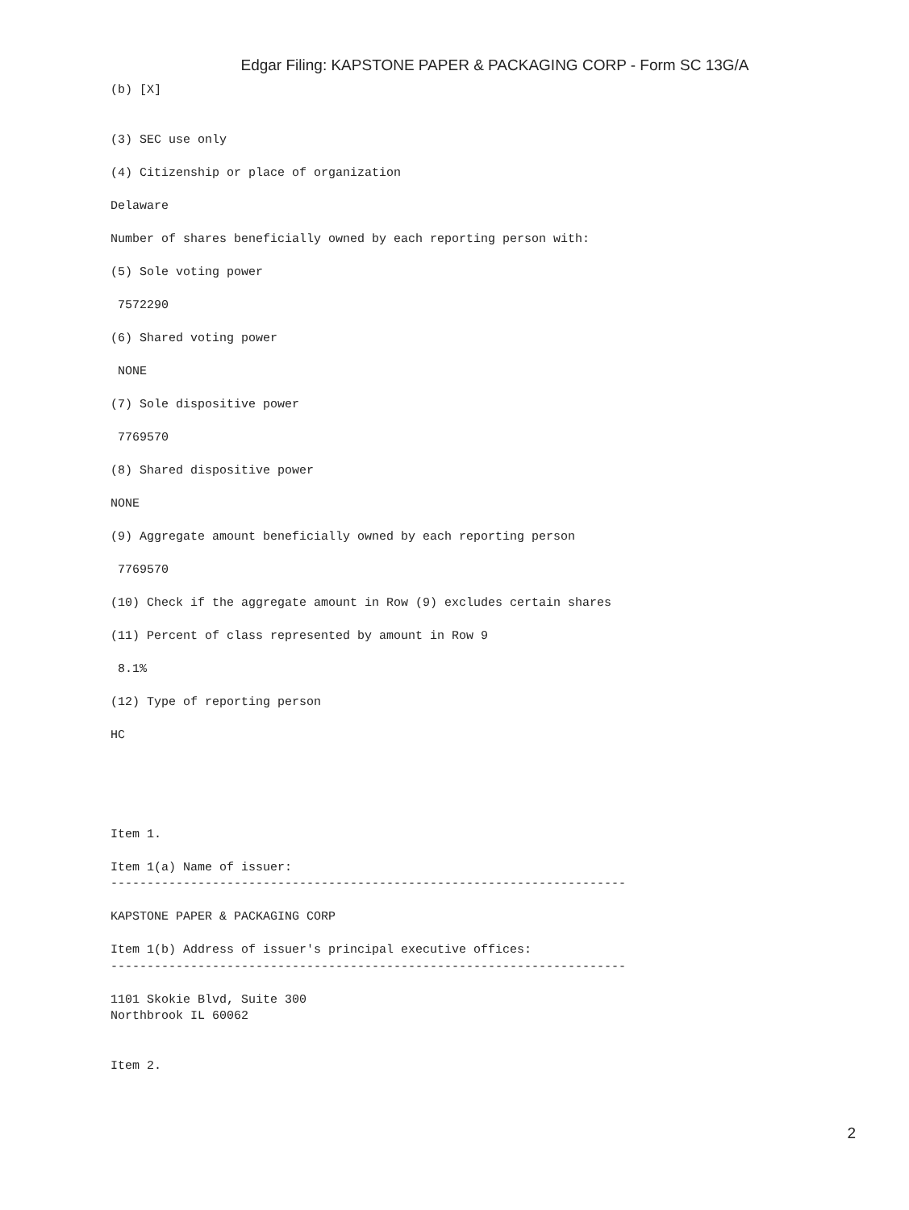Edgar Filing: KAPSTONE PAPER & PACKAGING CORP - Form SC 13G/A
(b) [X]


(3) SEC use only

(4) Citizenship or place of organization

Delaware

Number of shares beneficially owned by each reporting person with:

(5) Sole voting power

 7572290

(6) Shared voting power

 NONE

(7) Sole dispositive power

 7769570

(8) Shared dispositive power

NONE

(9) Aggregate amount beneficially owned by each reporting person

 7769570

(10) Check if the aggregate amount in Row (9) excludes certain shares

(11) Percent of class represented by amount in Row 9

 8.1%

(12) Type of reporting person

HC





Item 1.

Item 1(a) Name of issuer:
-----------------------------------------------------------------------

KAPSTONE PAPER & PACKAGING CORP

Item 1(b) Address of issuer's principal executive offices:
-----------------------------------------------------------------------

1101 Skokie Blvd, Suite 300
Northbrook IL 60062


Item 2.
2